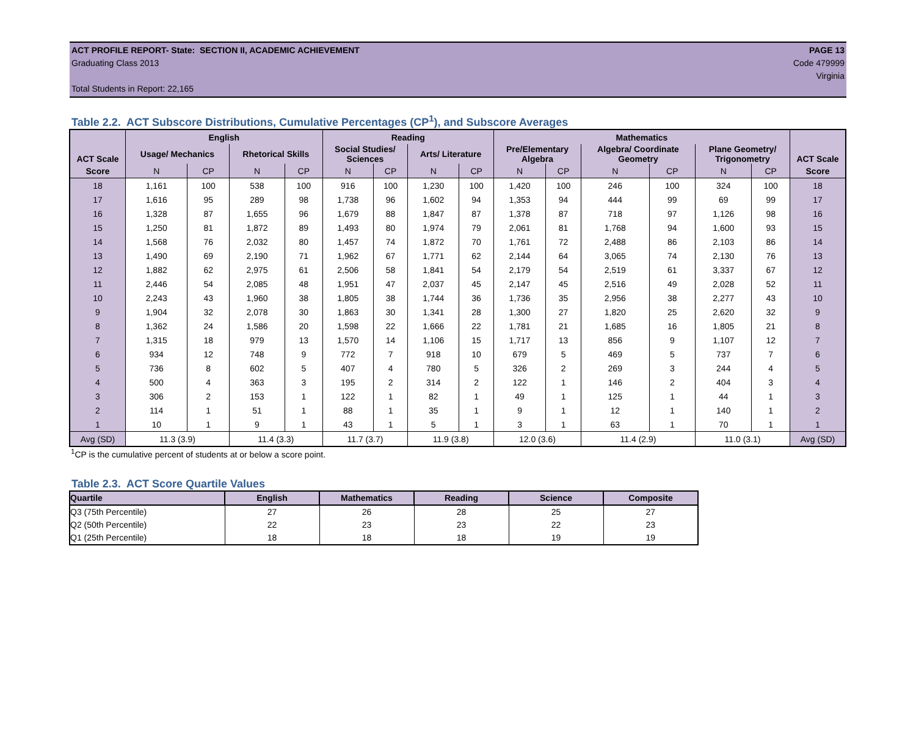ACT PROFILE REPORT- State: SECTION II, ACADEMIC ACHIEVEMENT PAGE 13
Graduating Class 2013 Code 479999
Virginia
Total Students in Report: 22,165
Table 2.2. ACT Subscore Distributions, Cumulative Percentages (CP<sup>1</sup>), and Subscore Averages
| ACT Scale | English | | | | Reading | | | | Mathematics | | | | | | ACT Scale |
| --- | --- | --- | --- | --- | --- | --- | --- | --- | --- | --- | --- | --- | --- | --- | --- |
| | Usage/ Mechanics | | Rhetorical Skills | | Social Studies/ Sciences | | Arts/ Literature | | Pre/Elementary Algebra | | Algebra/ Coordinate Geometry | | Plane Geometry/ Trigonometry | | |
| Score | N | CP | N | CP | N | CP | N | CP | N | CP | N | CP | N | CP | Score |
| 18 | 1,161 | 100 | 538 | 100 | 916 | 100 | 1,230 | 100 | 1,420 | 100 | 246 | 100 | 324 | 100 | 18 |
| 17 | 1,616 | 95 | 289 | 98 | 1,738 | 96 | 1,602 | 94 | 1,353 | 94 | 444 | 99 | 69 | 99 | 17 |
| 16 | 1,328 | 87 | 1,655 | 96 | 1,679 | 88 | 1,847 | 87 | 1,378 | 87 | 718 | 97 | 1,126 | 98 | 16 |
| 15 | 1,250 | 81 | 1,872 | 89 | 1,493 | 80 | 1,974 | 79 | 2,061 | 81 | 1,768 | 94 | 1,600 | 93 | 15 |
| 14 | 1,568 | 76 | 2,032 | 80 | 1,457 | 74 | 1,872 | 70 | 1,761 | 72 | 2,488 | 86 | 2,103 | 86 | 14 |
| 13 | 1,490 | 69 | 2,190 | 71 | 1,962 | 67 | 1,771 | 62 | 2,144 | 64 | 3,065 | 74 | 2,130 | 76 | 13 |
| 12 | 1,882 | 62 | 2,975 | 61 | 2,506 | 58 | 1,841 | 54 | 2,179 | 54 | 2,519 | 61 | 3,337 | 67 | 12 |
| 11 | 2,446 | 54 | 2,085 | 48 | 1,951 | 47 | 2,037 | 45 | 2,147 | 45 | 2,516 | 49 | 2,028 | 52 | 11 |
| 10 | 2,243 | 43 | 1,960 | 38 | 1,805 | 38 | 1,744 | 36 | 1,736 | 35 | 2,956 | 38 | 2,277 | 43 | 10 |
| 9 | 1,904 | 32 | 2,078 | 30 | 1,863 | 30 | 1,341 | 28 | 1,300 | 27 | 1,820 | 25 | 2,620 | 32 | 9 |
| 8 | 1,362 | 24 | 1,586 | 20 | 1,598 | 22 | 1,666 | 22 | 1,781 | 21 | 1,685 | 16 | 1,805 | 21 | 8 |
| 7 | 1,315 | 18 | 979 | 13 | 1,570 | 14 | 1,106 | 15 | 1,717 | 13 | 856 | 9 | 1,107 | 12 | 7 |
| 6 | 934 | 12 | 748 | 9 | 772 | 7 | 918 | 10 | 679 | 5 | 469 | 5 | 737 | 7 | 6 |
| 5 | 736 | 8 | 602 | 5 | 407 | 4 | 780 | 5 | 326 | 2 | 269 | 3 | 244 | 4 | 5 |
| 4 | 500 | 4 | 363 | 3 | 195 | 2 | 314 | 2 | 122 | 1 | 146 | 2 | 404 | 3 | 4 |
| 3 | 306 | 2 | 153 | 1 | 122 | 1 | 82 | 1 | 49 | 1 | 125 | 1 | 44 | 1 | 3 |
| 2 | 114 | 1 | 51 | 1 | 88 | 1 | 35 | 1 | 9 | 1 | 12 | 1 | 140 | 1 | 2 |
| 1 | 10 | 1 | 9 | 1 | 43 | 1 | 5 | 1 | 3 | 1 | 63 | 1 | 70 | 1 | 1 |
| Avg (SD) | 11.3 (3.9) | | 11.4 (3.3) | | 11.7 (3.7) | | 11.9 (3.8) | | 12.0 (3.6) | | 11.4 (2.9) | | 11.0 (3.1) | | Avg (SD) |
<sup>1</sup> CP is the cumulative percent of students at or below a score point.
Table 2.3. ACT Score Quartile Values
| Quartile | English | Mathematics | Reading | Science | Composite |
| --- | --- | --- | --- | --- | --- |
| Q3 (75th Percentile) | 27 | 26 | 28 | 25 | 27 |
| Q2 (50th Percentile) | 22 | 23 | 23 | 22 | 23 |
| Q1 (25th Percentile) | 18 | 18 | 18 | 19 | 19 |